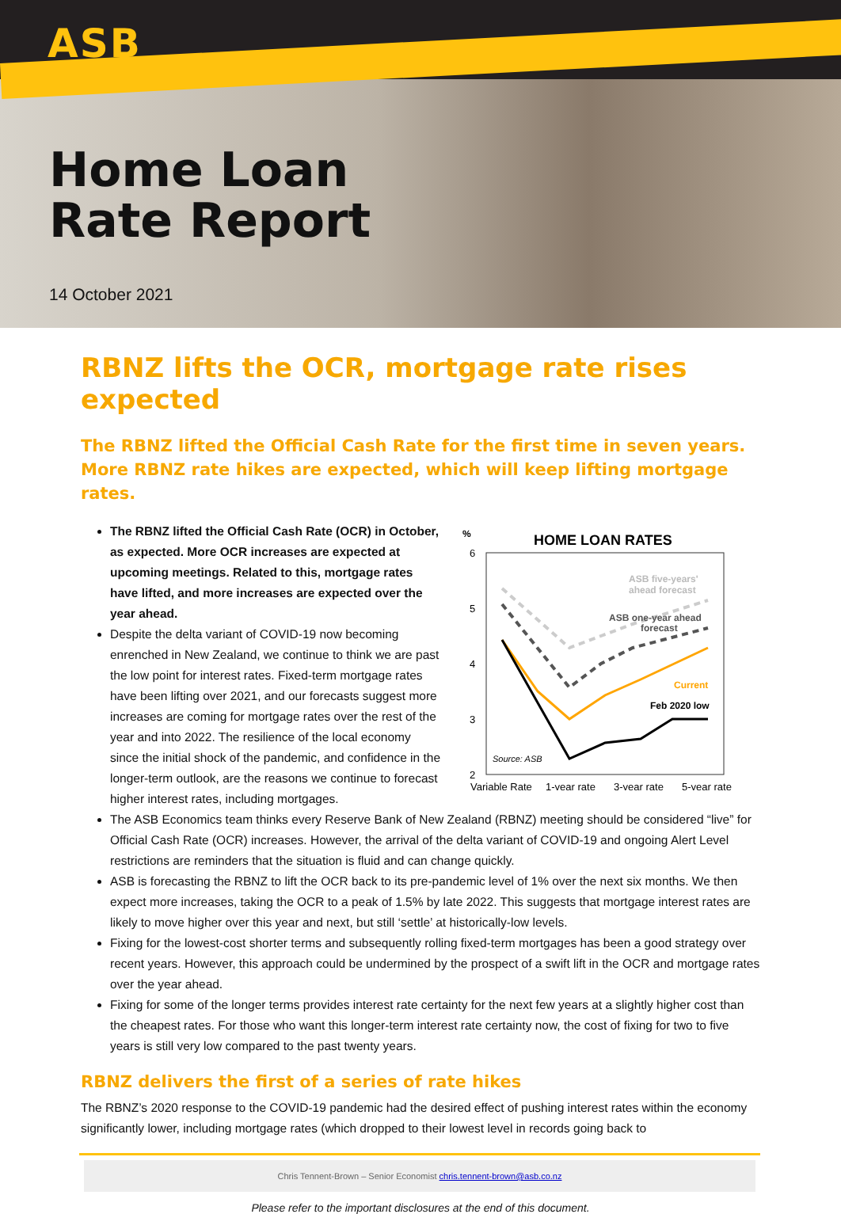ASB
Home Loan
Rate Report
14 October 2021
RBNZ lifts the OCR, mortgage rate rises expected
The RBNZ lifted the Official Cash Rate for the first time in seven years. More RBNZ rate hikes are expected, which will keep lifting mortgage rates.
The RBNZ lifted the Official Cash Rate (OCR) in October, as expected. More OCR increases are expected at upcoming meetings. Related to this, mortgage rates have lifted, and more increases are expected over the year ahead.
Despite the delta variant of COVID-19 now becoming enrenched in New Zealand, we continue to think we are past the low point for interest rates. Fixed-term mortgage rates have been lifting over 2021, and our forecasts suggest more increases are coming for mortgage rates over the rest of the year and into 2022. The resilience of the local economy since the initial shock of the pandemic, and confidence in the longer-term outlook, are the reasons we continue to forecast higher interest rates, including mortgages.
%
HOME LOAN RATES
6
5
4
3
2
ASB five-years'
ahead forecast
ASB one-year ahead
forecast
Current
Feb 2020 low
Source: ASB
Variable Rate
1-year rate
3-year rate
5-year rate
The ASB Economics team thinks every Reserve Bank of New Zealand (RBNZ) meeting should be considered “live” for Official Cash Rate (OCR) increases. However, the arrival of the delta variant of COVID-19 and ongoing Alert Level restrictions are reminders that the situation is fluid and can change quickly.
ASB is forecasting the RBNZ to lift the OCR back to its pre-pandemic level of 1% over the next six months. We then expect more increases, taking the OCR to a peak of 1.5% by late 2022. This suggests that mortgage interest rates are likely to move higher over this year and next, but still ‘settle’ at historically-low levels.
Fixing for the lowest-cost shorter terms and subsequently rolling fixed-term mortgages has been a good strategy over recent years. However, this approach could be undermined by the prospect of a swift lift in the OCR and mortgage rates over the year ahead.
Fixing for some of the longer terms provides interest rate certainty for the next few years at a slightly higher cost than the cheapest rates. For those who want this longer-term interest rate certainty now, the cost of fixing for two to five years is still very low compared to the past twenty years.
RBNZ delivers the first of a series of rate hikes
The RBNZ’s 2020 response to the COVID-19 pandemic had the desired effect of pushing interest rates within the economy significantly lower, including mortgage rates (which dropped to their lowest level in records going back to
Chris Tennent-Brown – Senior Economist chris.tennent-brown@asb.co.nz
Please refer to the important disclosures at the end of this document.